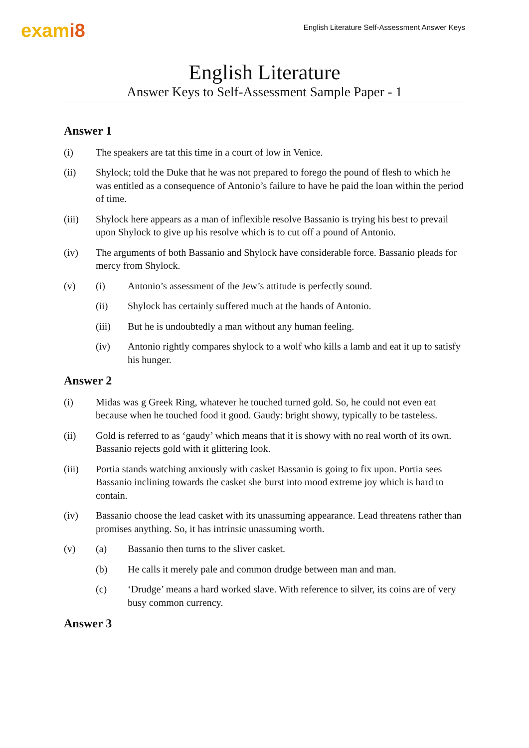exami8
English Literature Self-Assessment Answer Keys
English Literature
Answer Keys to Self-Assessment Sample Paper - 1
Answer 1
(i) The speakers are tat this time in a court of low in Venice.
(ii) Shylock; told the Duke that he was not prepared to forego the pound of flesh to which he was entitled as a consequence of Antonio’s failure to have he paid the loan within the period of time.
(iii) Shylock here appears as a man of inflexible resolve Bassanio is trying his best to prevail upon Shylock to give up his resolve which is to cut off a pound of Antonio.
(iv) The arguments of both Bassanio and Shylock have considerable force. Bassanio pleads for mercy from Shylock.
(v) (i) Antonio’s assessment of the Jew’s attitude is perfectly sound.
(ii) Shylock has certainly suffered much at the hands of Antonio.
(iii) But he is undoubtedly a man without any human feeling.
(iv) Antonio rightly compares shylock to a wolf who kills a lamb and eat it up to satisfy his hunger.
Answer 2
(i) Midas was g Greek Ring, whatever he touched turned gold. So, he could not even eat because when he touched food it good. Gaudy: bright showy, typically to be tasteless.
(ii) Gold is referred to as ‘gaudy’ which means that it is showy with no real worth of its own. Bassanio rejects gold with it glittering look.
(iii) Portia stands watching anxiously with casket Bassanio is going to fix upon. Portia sees Bassanio inclining towards the casket she burst into mood extreme joy which is hard to contain.
(iv) Bassanio choose the lead casket with its unassuming appearance. Lead threatens rather than promises anything. So, it has intrinsic unassuming worth.
(v) (a) Bassanio then turns to the sliver casket.
(b) He calls it merely pale and common drudge between man and man.
(c) ‘Drudge’ means a hard worked slave. With reference to silver, its coins are of very busy common currency.
Answer 3